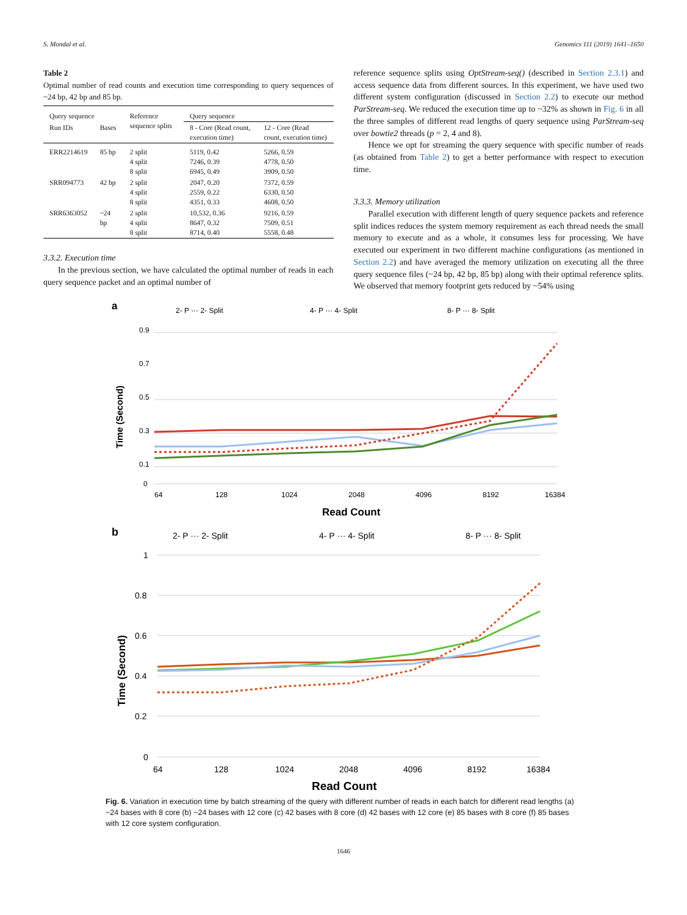S. Mondal et al. Genomics 111 (2019) 1641–1650
Table 2
Optimal number of read counts and execution time corresponding to query sequences of ~24 bp, 42 bp and 85 bp.
| Query sequence | | Reference sequence splits | Query sequence | |
| --- | --- | --- | --- | --- |
| Run IDs | Bases | | 8 - Core (Read count, execution time) | 12 - Core (Read count, execution time) |
| ERR2214619 | 85 bp | 2 split 4 split 8 split | 5119, 0.42 7246, 0.39 6945, 0.49 | 5266, 0.59 4778, 0.50 3909, 0.50 |
| SRR094773 | 42 bp | 2 split 4 split 8 split | 2047, 0.20 2559, 0.22 4351, 0.33 | 7372, 0.59 6330, 0.50 4608, 0.50 |
| SRR6363052 | ~24 bp | 2 split 4 split 8 split | 10,532, 0.36 8647, 0.32 8714, 0.40 | 9216, 0.59 7509, 0.51 5558, 0.48 |
3.3.2. Execution time
In the previous section, we have calculated the optimal number of reads in each query sequence packet and an optimal number of
reference sequence splits using OptStream-seq() (described in Section 2.3.1) and access sequence data from different sources. In this experiment, we have used two different system configuration (discussed in Section 2.2) to execute our method ParStream-seq. We reduced the execution time up to ~32% as shown in Fig. 6 in all the three samples of different read lengths of query sequence using ParStream-seq over bowtie2 threads (p = 2, 4 and 8).
Hence we opt for streaming the query sequence with specific number of reads (as obtained from Table 2) to get a better performance with respect to execution time.
3.3.3. Memory utilization
Parallel execution with different length of query sequence packets and reference split indices reduces the system memory requirement as each thread needs the small memory to execute and as a whole, it consumes less for processing. We have executed our experiment in two different machine configurations (as mentioned in Section 2.2) and have averaged the memory utilization on executing all the three query sequence files (~24 bp, 42 bp, 85 bp) along with their optimal reference splits. We observed that memory footprint gets reduced by ~54% using
a
2- P ··· 2- Split
4- P ··· 4- Split
8- P ··· 8- Split
0.9
0.7
0.5
0.3
0.1
0
64
128
1024
2048
4096
8192
16384
Read Count
Time (Second)
b
2- P ··· 2- Split
4- P ··· 4- Split
8- P ··· 8- Split
1
0.8
0.6
0.4
0.2
0
64
128
1024
2048
4096
8192
16384
Read Count
Time (Second)
Fig. 6. Variation in execution time by batch streaming of the query with different number of reads in each batch for different read lengths (a) ~24 bases with 8 core (b) ~24 bases with 12 core (c) 42 bases with 8 core (d) 42 bases with 12 core (e) 85 bases with 8 core (f) 85 bases with 12 core system configuration.
1646